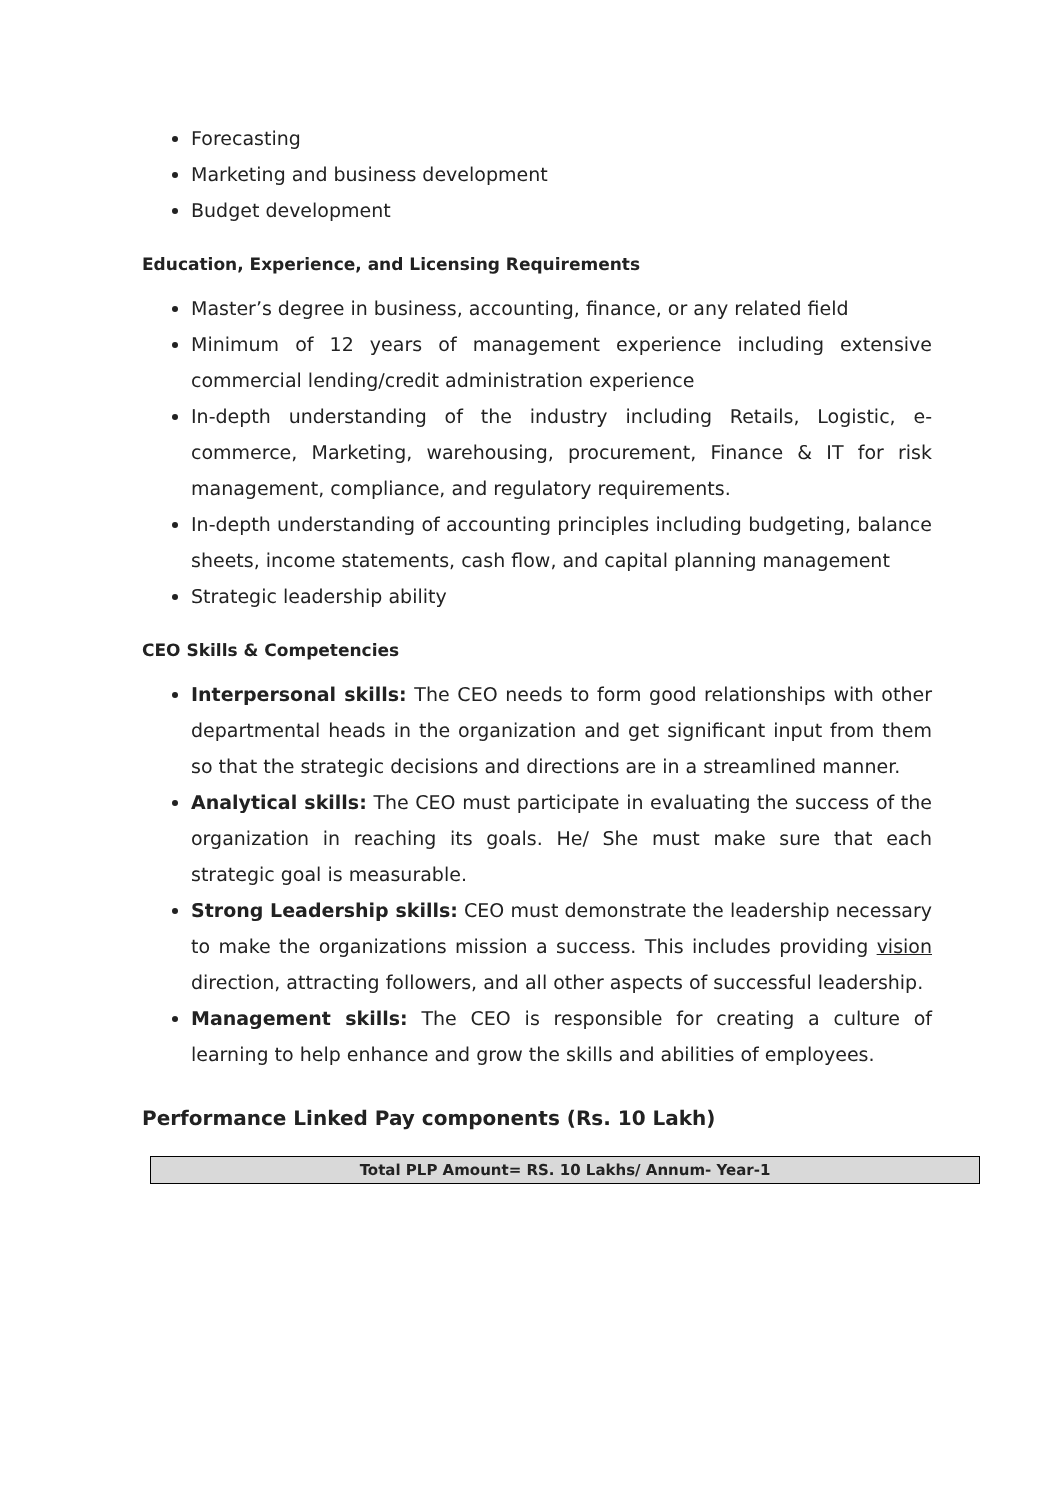Forecasting
Marketing and business development
Budget development
Education, Experience, and Licensing Requirements
Master’s degree in business, accounting, finance, or any related field
Minimum of 12 years of management experience including extensive commercial lending/credit administration experience
In-depth understanding of the industry including Retails, Logistic, e-commerce, Marketing, warehousing, procurement, Finance & IT for risk management, compliance, and regulatory requirements.
In-depth understanding of accounting principles including budgeting, balance sheets, income statements, cash flow, and capital planning management
Strategic leadership ability
CEO Skills & Competencies
Interpersonal skills: The CEO needs to form good relationships with other departmental heads in the organization and get significant input from them so that the strategic decisions and directions are in a streamlined manner.
Analytical skills: The CEO must participate in evaluating the success of the organization in reaching its goals. He/ She must make sure that each strategic goal is measurable.
Strong Leadership skills: CEO must demonstrate the leadership necessary to make the organizations mission a success. This includes providing vision direction, attracting followers, and all other aspects of successful leadership.
Management skills: The CEO is responsible for creating a culture of learning to help enhance and grow the skills and abilities of employees.
Performance Linked Pay components (Rs. 10 Lakh)
| Total PLP Amount= RS. 10 Lakhs/ Annum- Year-1 |